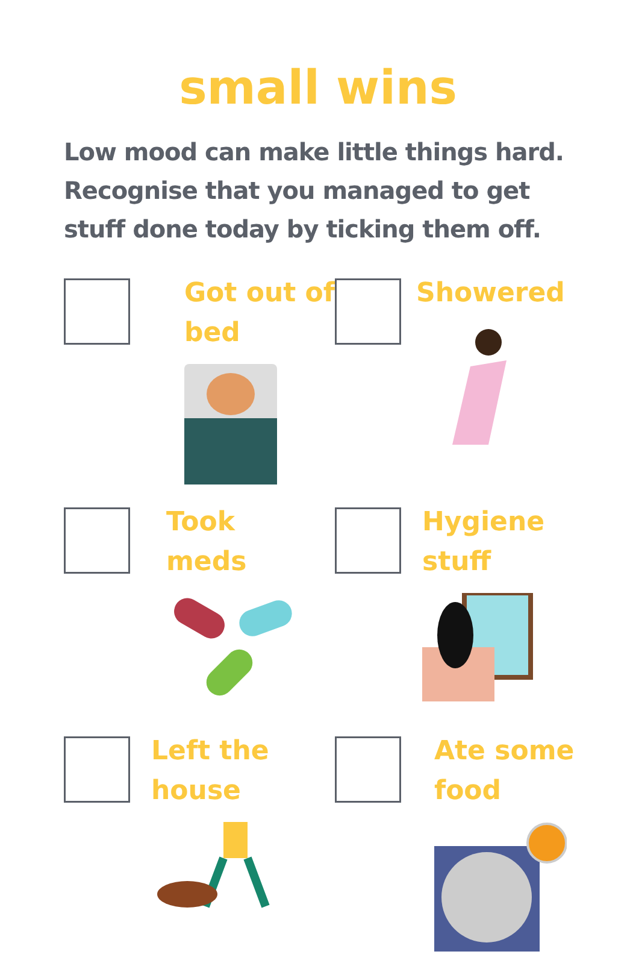small wins
Low mood can make little things hard. Recognise that you managed to get stuff done today by ticking them off.
Got out of bed
Showered
Took meds
Hygiene stuff
Left the house
Ate some food